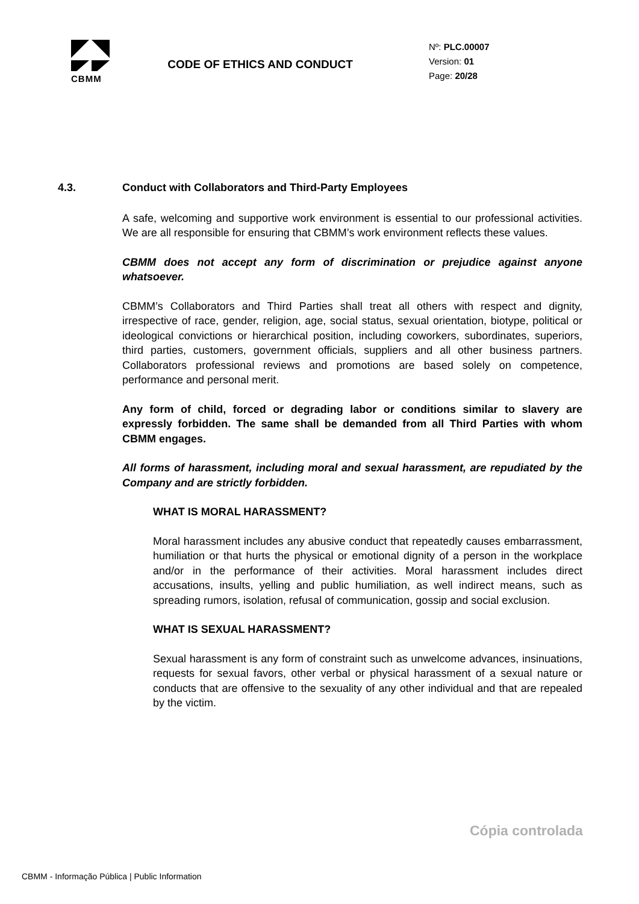CBMM
CODE OF ETHICS AND CONDUCT
Nº: PLC.00007
Version: 01
Page: 20/28
4.3. Conduct with Collaborators and Third-Party Employees
A safe, welcoming and supportive work environment is essential to our professional activities. We are all responsible for ensuring that CBMM’s work environment reflects these values.
CBMM does not accept any form of discrimination or prejudice against anyone whatsoever.
CBMM’s Collaborators and Third Parties shall treat all others with respect and dignity, irrespective of race, gender, religion, age, social status, sexual orientation, biotype, political or ideological convictions or hierarchical position, including coworkers, subordinates, superiors, third parties, customers, government officials, suppliers and all other business partners. Collaborators professional reviews and promotions are based solely on competence, performance and personal merit.
Any form of child, forced or degrading labor or conditions similar to slavery are expressly forbidden. The same shall be demanded from all Third Parties with whom CBMM engages.
All forms of harassment, including moral and sexual harassment, are repudiated by the Company and are strictly forbidden.
WHAT IS MORAL HARASSMENT?
Moral harassment includes any abusive conduct that repeatedly causes embarrassment, humiliation or that hurts the physical or emotional dignity of a person in the workplace and/or in the performance of their activities. Moral harassment includes direct accusations, insults, yelling and public humiliation, as well indirect means, such as spreading rumors, isolation, refusal of communication, gossip and social exclusion.
WHAT IS SEXUAL HARASSMENT?
Sexual harassment is any form of constraint such as unwelcome advances, insinuations, requests for sexual favors, other verbal or physical harassment of a sexual nature or conducts that are offensive to the sexuality of any other individual and that are repealed by the victim.
Cópia controlada
CBMM - Informação Pública | Public Information